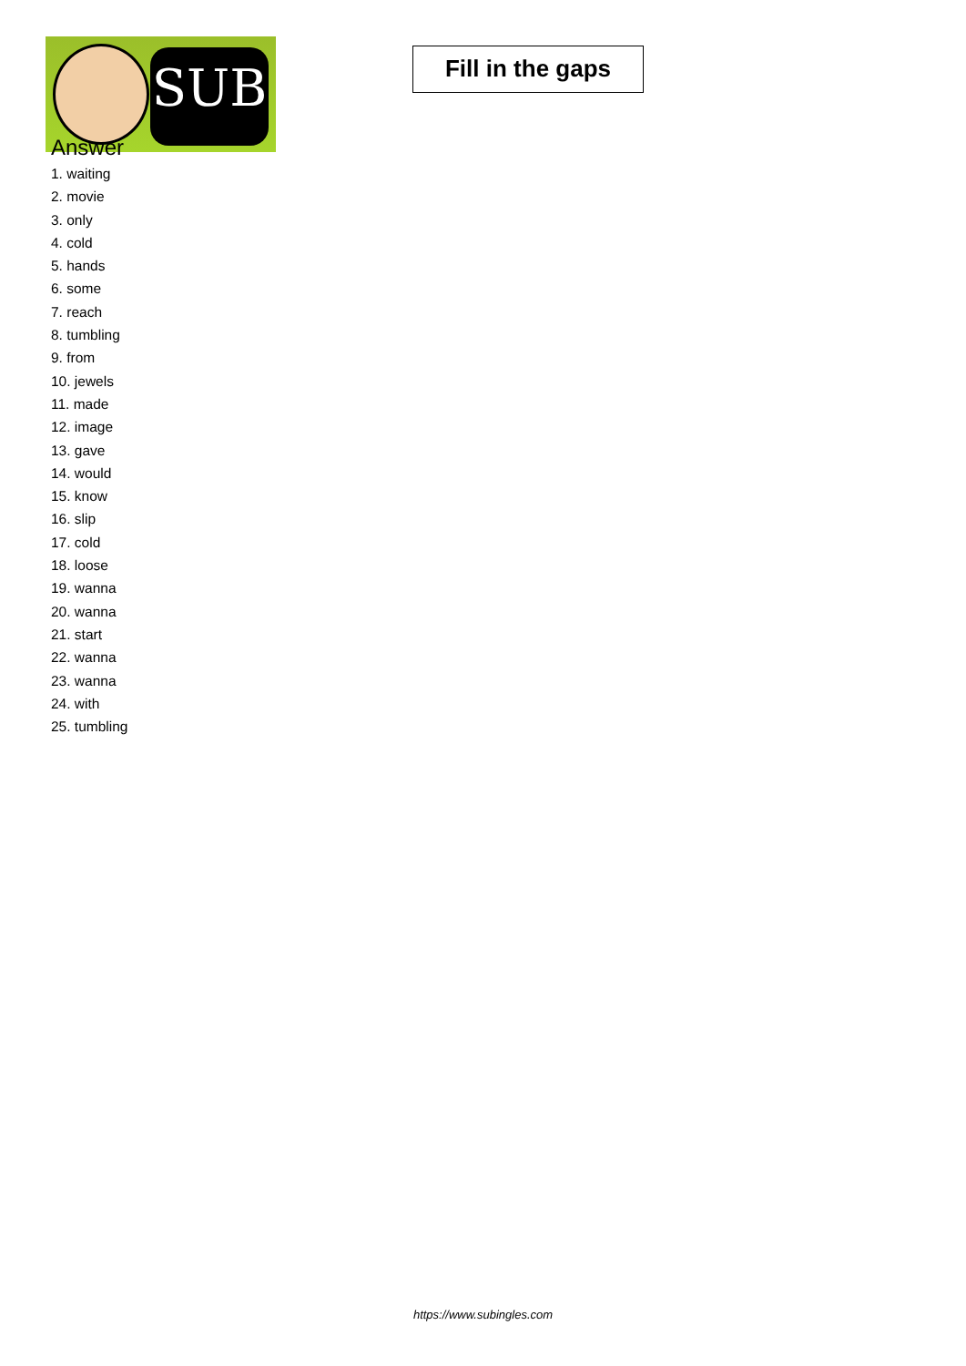SUB
Fill in the gaps
Answer
1. waiting
2. movie
3. only
4. cold
5. hands
6. some
7. reach
8. tumbling
9. from
10. jewels
11. made
12. image
13. gave
14. would
15. know
16. slip
17. cold
18. loose
19. wanna
20. wanna
21. start
22. wanna
23. wanna
24. with
25. tumbling
https://www.subingles.com